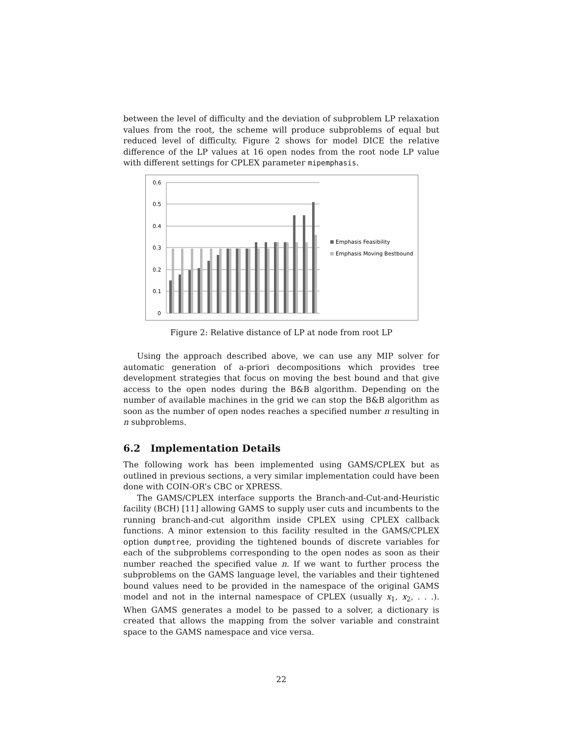between the level of difficulty and the deviation of subproblem LP relaxation values from the root, the scheme will produce subproblems of equal but reduced level of difficulty. Figure 2 shows for model DICE the relative difference of the LP values at 16 open nodes from the root node LP value with different settings for CPLEX parameter mipemphasis.
0.6
0.5
0.4
0.3
0.2
0.1
0
Emphasis Feasibility
Emphasis Moving Bestbound
Figure 2: Relative distance of LP at node from root LP
Using the approach described above, we can use any MIP solver for automatic generation of a-priori decompositions which provides tree development strategies that focus on moving the best bound and that give access to the open nodes during the B&B algorithm. Depending on the number of available machines in the grid we can stop the B&B algorithm as soon as the number of open nodes reaches a specified number n resulting in n subproblems.
6.2 Implementation Details
The following work has been implemented using GAMS/CPLEX but as outlined in previous sections, a very similar implementation could have been done with COIN-OR’s CBC or XPRESS.
The GAMS/CPLEX interface supports the Branch-and-Cut-and-Heuristic facility (BCH) [11] allowing GAMS to supply user cuts and incumbents to the running branch-and-cut algorithm inside CPLEX using CPLEX callback functions. A minor extension to this facility resulted in the GAMS/CPLEX option dumptree, providing the tightened bounds of discrete variables for each of the subproblems corresponding to the open nodes as soon as their number reached the specified value n. If we want to further process the subproblems on the GAMS language level, the variables and their tightened bound values need to be provided in the namespace of the original GAMS model and not in the internal namespace of CPLEX (usually x<sub>1</sub>, x<sub>2</sub>, . . .). When GAMS generates a model to be passed to a solver, a dictionary is created that allows the mapping from the solver variable and constraint space to the GAMS namespace and vice versa.
22